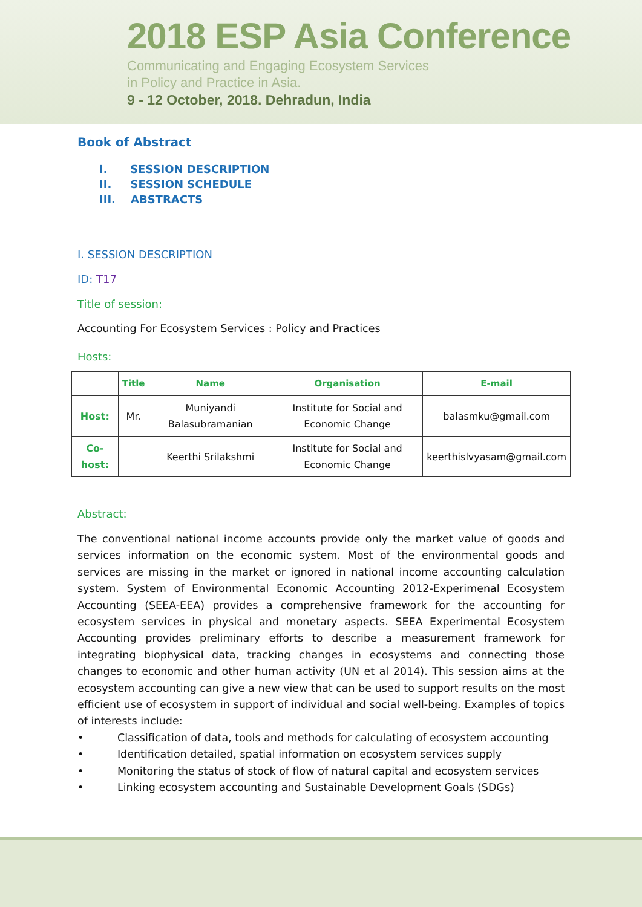2018 ESP Asia Conference
Communicating and Engaging Ecosystem Services
in Policy and Practice in Asia.
9 - 12 October, 2018. Dehradun, India
Book of Abstract
I. SESSION DESCRIPTION
II. SESSION SCHEDULE
III. ABSTRACTS
I. SESSION DESCRIPTION
ID: T17
Title of session:
Accounting For Ecosystem Services : Policy and Practices
Hosts:
| | Title | Name | Organisation | E-mail |
| --- | --- | --- | --- | --- |
| Host: | Mr. | Muniyandi Balasubramanian | Institute for Social and Economic Change | balasmku@gmail.com |
| Co-host: | | Keerthi Srilakshmi | Institute for Social and Economic Change | keerthislvyasam@gmail.com |
Abstract:
The conventional national income accounts provide only the market value of goods and services information on the economic system. Most of the environmental goods and services are missing in the market or ignored in national income accounting calculation system. System of Environmental Economic Accounting 2012-Experimenal Ecosystem Accounting (SEEA-EEA) provides a comprehensive framework for the accounting for ecosystem services in physical and monetary aspects. SEEA Experimental Ecosystem Accounting provides preliminary efforts to describe a measurement framework for integrating biophysical data, tracking changes in ecosystems and connecting those changes to economic and other human activity (UN et al 2014). This session aims at the ecosystem accounting can give a new view that can be used to support results on the most efficient use of ecosystem in support of individual and social well-being. Examples of topics of interests include:
• Classification of data, tools and methods for calculating of ecosystem accounting
• Identification detailed, spatial information on ecosystem services supply
• Monitoring the status of stock of flow of natural capital and ecosystem services
• Linking ecosystem accounting and Sustainable Development Goals (SDGs)